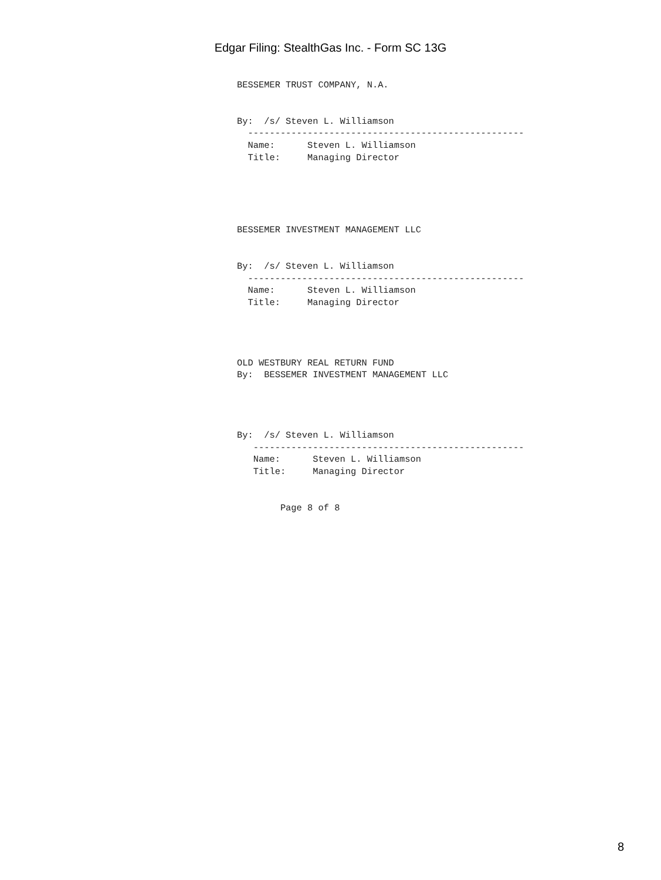Edgar Filing: StealthGas Inc. - Form SC 13G
BESSEMER TRUST COMPANY, N.A.


By:  /s/ Steven L. Williamson
  ---------------------------------------------------
  Name:      Steven L. Williamson
  Title:     Managing Director





BESSEMER INVESTMENT MANAGEMENT LLC


By:  /s/ Steven L. Williamson
  ---------------------------------------------------
  Name:      Steven L. Williamson
  Title:     Managing Director




OLD WESTBURY REAL RETURN FUND
By:  BESSEMER INVESTMENT MANAGEMENT LLC




By:  /s/ Steven L. Williamson
   --------------------------------------------------
   Name:      Steven L. Williamson
   Title:     Managing Director


        Page 8 of 8
8